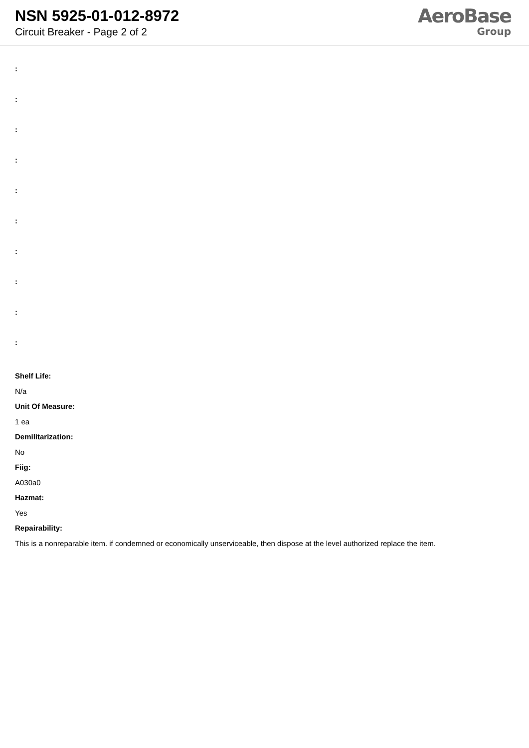NSN 5925-01-012-8972
Circuit Breaker - Page 2 of 2
AeroBase
Group
:
:
:
:
:
:
:
:
:
:
Shelf Life:
N/a
Unit Of Measure:
1 ea
Demilitarization:
No
Fiig:
A030a0
Hazmat:
Yes
Repairability:
This is a nonreparable item. if condemned or economically unserviceable, then dispose at the level authorized replace the item.